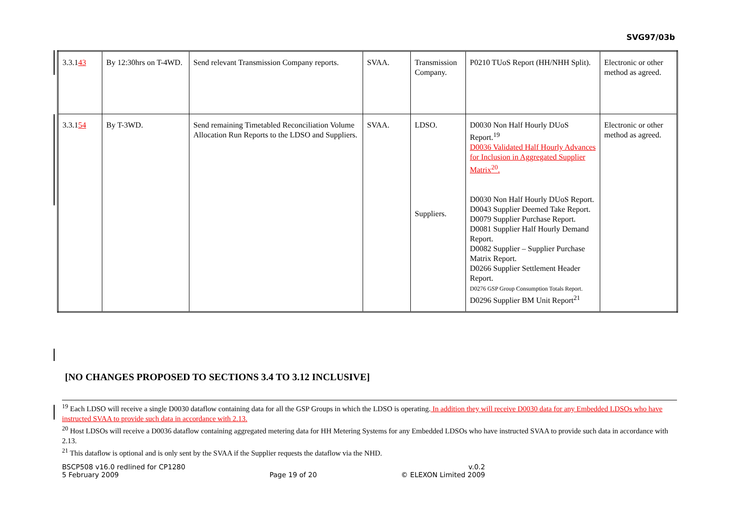SVG97/03b
| 3.3.1 4 3 | By 12:30hrs on T-4WD. | Send relevant Transmission Company reports. | SVAA. | Transmission Company. | P0210 TUoS Report (HH/NHH Split). | Electronic or other method as agreed. |
| 3.3.1 5 4 | By T-3WD. | Send remaining Timetabled Reconciliation Volume Allocation Run Reports to the LDSO and Suppliers. | SVAA. | LDSO. Suppliers. | D0030 Non Half Hourly DUoS Report.<sup>19</sup> D0036 Validated Half Hourly Advances for Inclusion in Aggregated Supplier Matrix<sup>20</sup>. D0030 Non Half Hourly DUoS Report. D0043 Supplier Deemed Take Report. D0079 Supplier Purchase Report. D0081 Supplier Half Hourly Demand Report. D0082 Supplier – Supplier Purchase Matrix Report. D0266 Supplier Settlement Header Report. D0276 GSP Group Consumption Totals Report. D0296 Supplier BM Unit Report<sup>21</sup> | Electronic or other method as agreed. |
[NO CHANGES PROPOSED TO SECTIONS 3.4 TO 3.12 INCLUSIVE]
<sup>19</sup> Each LDSO will receive a single D0030 dataflow containing data for all the GSP Groups in which the LDSO is operating. In addition they will receive D0030 data for any Embedded LDSOs who have instructed SVAA to provide such data in accordance with 2.13.
<sup>20</sup> Host LDSOs will receive a D0036 dataflow containing aggregated metering data for HH Metering Systems for any Embedded LDSOs who have instructed SVAA to provide such data in accordance with 2.13.
<sup>21</sup> This dataflow is optional and is only sent by the SVAA if the Supplier requests the dataflow via the NHD.
BSCP508 v16.0 redlined for CP1280
5 February 2009
Page 19 of 20 v.0.2
© ELEXON Limited 2009